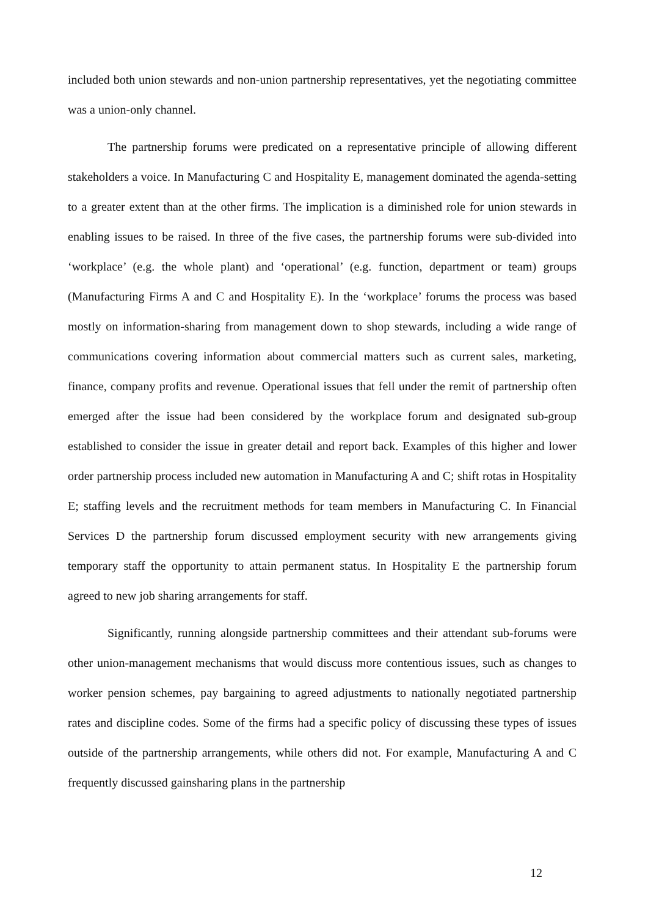included both union stewards and non-union partnership representatives, yet the negotiating committee was a union-only channel.
The partnership forums were predicated on a representative principle of allowing different stakeholders a voice. In Manufacturing C and Hospitality E, management dominated the agenda-setting to a greater extent than at the other firms. The implication is a diminished role for union stewards in enabling issues to be raised. In three of the five cases, the partnership forums were sub-divided into ‘workplace’ (e.g. the whole plant) and ‘operational’ (e.g. function, department or team) groups (Manufacturing Firms A and C and Hospitality E). In the ‘workplace’ forums the process was based mostly on information-sharing from management down to shop stewards, including a wide range of communications covering information about commercial matters such as current sales, marketing, finance, company profits and revenue. Operational issues that fell under the remit of partnership often emerged after the issue had been considered by the workplace forum and designated sub-group established to consider the issue in greater detail and report back. Examples of this higher and lower order partnership process included new automation in Manufacturing A and C; shift rotas in Hospitality E; staffing levels and the recruitment methods for team members in Manufacturing C. In Financial Services D the partnership forum discussed employment security with new arrangements giving temporary staff the opportunity to attain permanent status. In Hospitality E the partnership forum agreed to new job sharing arrangements for staff.
Significantly, running alongside partnership committees and their attendant sub-forums were other union-management mechanisms that would discuss more contentious issues, such as changes to worker pension schemes, pay bargaining to agreed adjustments to nationally negotiated partnership rates and discipline codes. Some of the firms had a specific policy of discussing these types of issues outside of the partnership arrangements, while others did not. For example, Manufacturing A and C frequently discussed gainsharing plans in the partnership
12